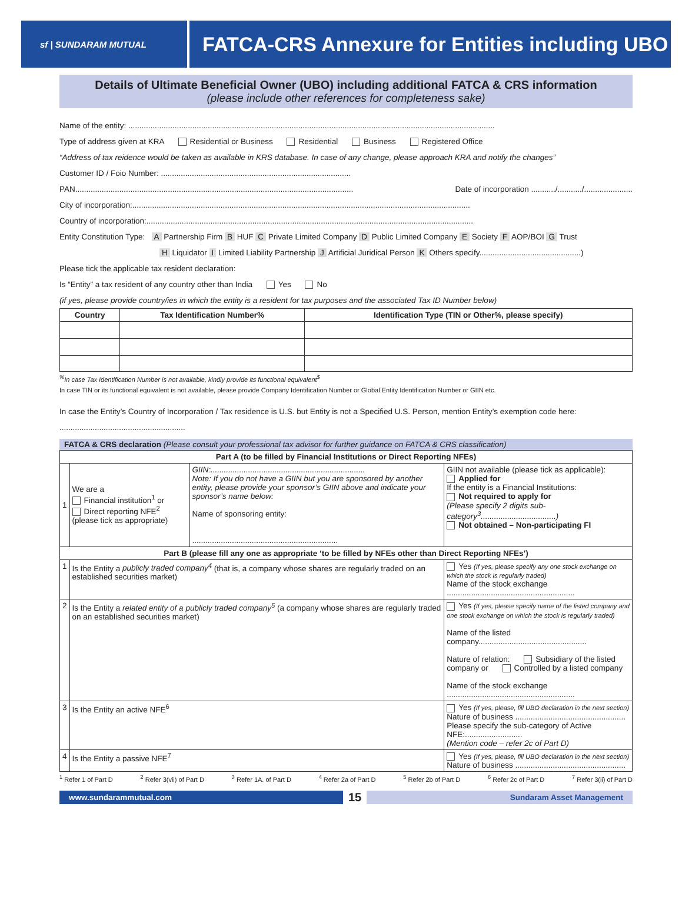sf | SUNDARAM MUTUAL
FATCA-CRS Annexure for Entities including UBO
Details of Ultimate Beneficial Owner (UBO) including additional FATCA & CRS information
(please include other references for completeness sake)
Name of the entity: ......................................................................................................................................................................
Type of address given at KRA Residential or Business Residential Business Registered Office
“Address of tax reidence would be taken as available in KRS database. In case of any change, please approach KRA and notify the changes”
Customer ID / Foio Number: ......................................................................................
PAN.............................................................................................................................. Date of incorporation .........../.........../......................
City of incorporation:.........................................................................................................................................................
Country of incorporation:....................................................................................................................................................
Entity Constitution Type: A Partnership Firm B HUF C Private Limited Company D Public Limited Company E Society F AOP/BOI G Trust
H Liquidator I Limited Liability Partnership J Artificial Juridical Person K Others specify..............................................)
Please tick the applicable tax resident declaration:
Is “Entity” a tax resident of any country other than India Yes No
(if yes, please provide country/ies in which the entity is a resident for tax purposes and the associated Tax ID Number below)
| Country | Tax Identification Number% | Identification Type (TIN or Other%, please specify) |
| --- | --- | --- |
<sup>%</sup>In case Tax Identification Number is not available, kindly provide its functional equivalent<sup>$</sup>
In case TIN or its functional equivalent is not available, please provide Company Identification Number or Global Entity Identification Number or GIIN etc.
In case the Entity’s Country of Incorporation / Tax residence is U.S. but Entity is not a Specified U.S. Person, mention Entity’s exemption code here: .........................................................
FATCA & CRS declaration (Please consult your professional tax advisor for further guidance on FATCA & CRS classification)
| Part A (to be filled by Financial Institutions or Direct Reporting NFEs) | | | |
| --- | --- | --- | --- |
| 1 | We are a Financial institution<sup>1</sup> or Direct reporting NFE<sup>2</sup> (please tick as appropriate) | GIIN:...................................................................... Note: If you do not have a GIIN but you are sponsored by another entity, please provide your sponsor’s GIIN above and indicate your sponsor’s name below: Name of sponsoring entity: .................................................................. | GIIN not available (please tick as applicable): Applied for If the entity is a Financial Institutions: Not required to apply for (Please specify 2 digits sub-category<sup>3</sup>..................................) Not obtained – Non-participating FI |
| Part B (please fill any one as appropriate ‘to be filled by NFEs other than Direct Reporting NFEs’) | | | |
| 1 | Is the Entity a publicly traded company<sup>4</sup> (that is, a company whose shares are regularly traded on an established securities market) | | Yes (If yes, please specify any one stock exchange on which the stock is regularly traded) Name of the stock exchange .......................................................... |
| 2 | Is the Entity a related entity of a publicly traded company<sup>5</sup> (a company whose shares are regularly traded on an established securities market) | | Yes (If yes, please specify name of the listed company and one stock exchange on which the stock is regularly traded) Name of the listed company................................................. Nature of relation: Subsidiary of the listed company or Controlled by a listed company Name of the stock exchange .......................................................... |
| 3 | Is the Entity an active NFE<sup>6</sup> | | Yes (If yes, please, fill UBO declaration in the next section) Nature of business .................................................. Please specify the sub-category of Active NFE:.......................... (Mention code – refer 2c of Part D) |
| 4 | Is the Entity a passive NFE<sup>7</sup> | | Yes (If yes, please, fill UBO declaration in the next section) Nature of business .................................................. |
<sup>1</sup> Refer 1 of Part D <sup>2</sup> Refer 3(vii) of Part D <sup>3</sup> Refer 1A. of Part D <sup>4</sup> Refer 2a of Part D <sup>5</sup> Refer 2b of Part D <sup>6</sup> Refer 2c of Part D <sup>7</sup> Refer 3(ii) of Part D
www.sundarammutual.com
15
Sundaram Asset Management